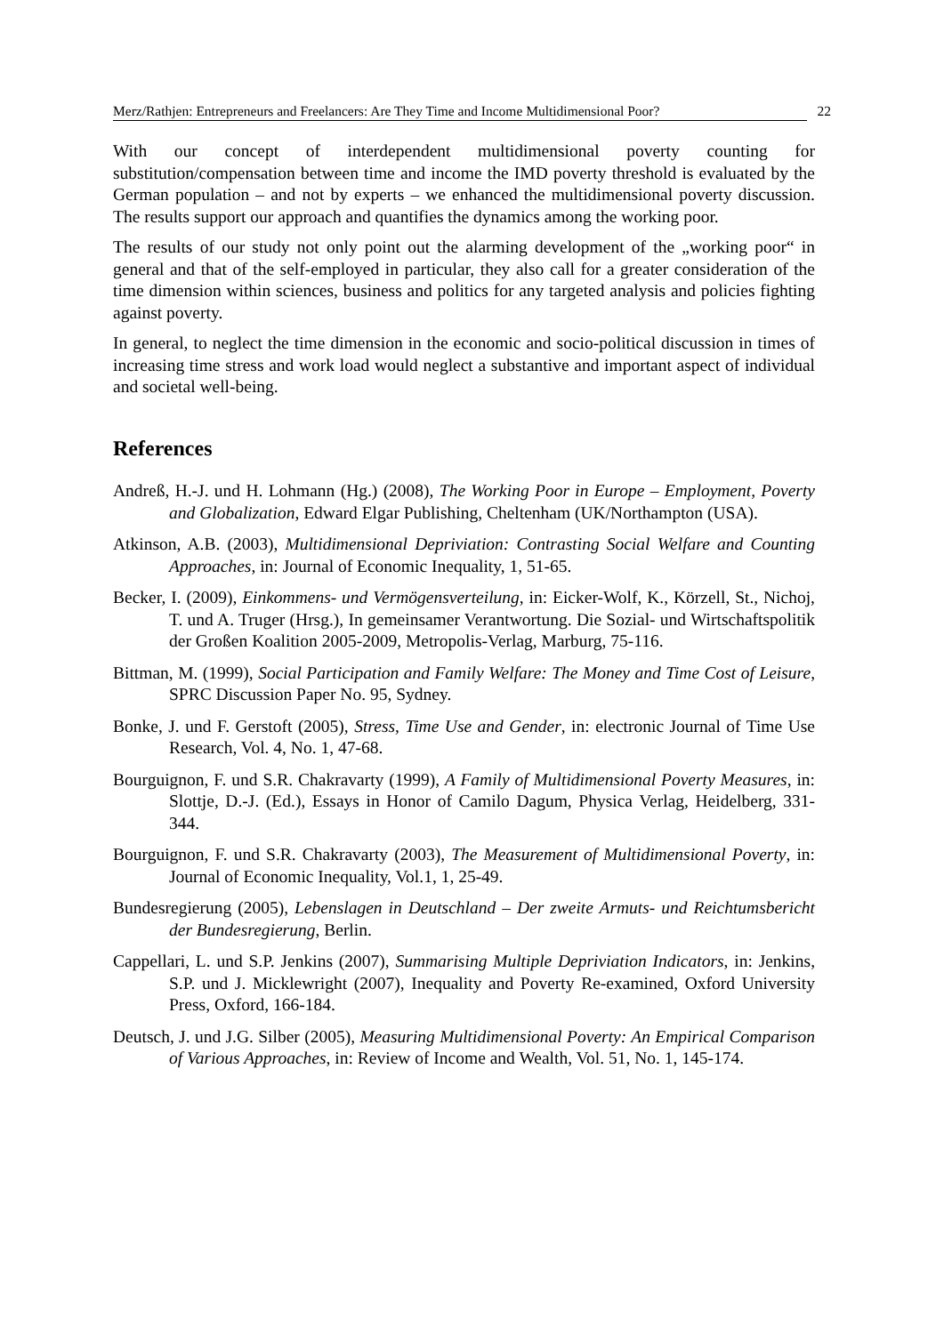Merz/Rathjen: Entrepreneurs and Freelancers: Are They Time and Income Multidimensional Poor? 22
With our concept of interdependent multidimensional poverty counting for substitution/compensation between time and income the IMD poverty threshold is evaluated by the German population – and not by experts – we enhanced the multidimensional poverty discussion. The results support our approach and quantifies the dynamics among the working poor.
The results of our study not only point out the alarming development of the „working poor“ in general and that of the self-employed in particular, they also call for a greater consideration of the time dimension within sciences, business and politics for any targeted analysis and policies fighting against poverty.
In general, to neglect the time dimension in the economic and socio-political discussion in times of increasing time stress and work load would neglect a substantive and important aspect of individual and societal well-being.
References
Andreß, H.-J. und H. Lohmann (Hg.) (2008), The Working Poor in Europe – Employment, Poverty and Globalization, Edward Elgar Publishing, Cheltenham (UK/Northampton (USA).
Atkinson, A.B. (2003), Multidimensional Depriviation: Contrasting Social Welfare and Counting Approaches, in: Journal of Economic Inequality, 1, 51-65.
Becker, I. (2009), Einkommens- und Vermögensverteilung, in: Eicker-Wolf, K., Körzell, St., Nichoj, T. und A. Truger (Hrsg.), In gemeinsamer Verantwortung. Die Sozial- und Wirtschaftspolitik der Großen Koalition 2005-2009, Metropolis-Verlag, Marburg, 75-116.
Bittman, M. (1999), Social Participation and Family Welfare: The Money and Time Cost of Leisure, SPRC Discussion Paper No. 95, Sydney.
Bonke, J. und F. Gerstoft (2005), Stress, Time Use and Gender, in: electronic Journal of Time Use Research, Vol. 4, No. 1, 47-68.
Bourguignon, F. und S.R. Chakravarty (1999), A Family of Multidimensional Poverty Measures, in: Slottje, D.-J. (Ed.), Essays in Honor of Camilo Dagum, Physica Verlag, Heidelberg, 331-344.
Bourguignon, F. und S.R. Chakravarty (2003), The Measurement of Multidimensional Poverty, in: Journal of Economic Inequality, Vol.1, 1, 25-49.
Bundesregierung (2005), Lebenslagen in Deutschland – Der zweite Armuts- und Reichtumsbericht der Bundesregierung, Berlin.
Cappellari, L. und S.P. Jenkins (2007), Summarising Multiple Depriviation Indicators, in: Jenkins, S.P. und J. Micklewright (2007), Inequality and Poverty Re-examined, Oxford University Press, Oxford, 166-184.
Deutsch, J. und J.G. Silber (2005), Measuring Multidimensional Poverty: An Empirical Comparison of Various Approaches, in: Review of Income and Wealth, Vol. 51, No. 1, 145-174.